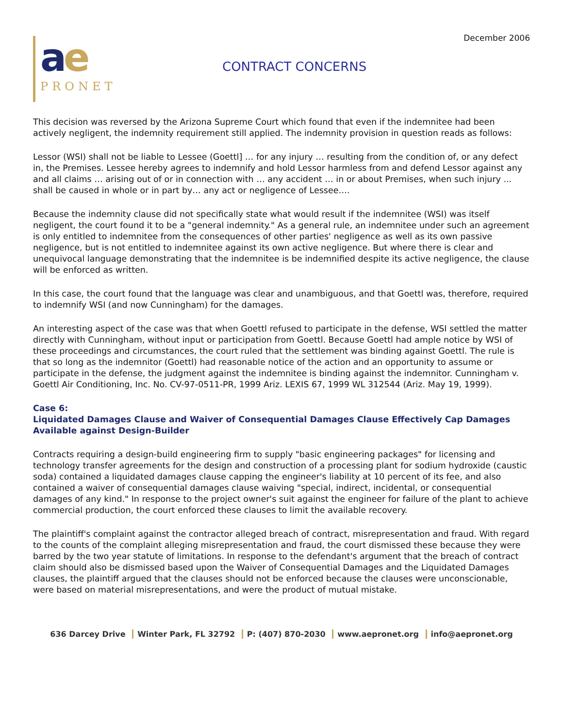December 2006
ae
PRONET
CONTRACT CONCERNS
This decision was reversed by the Arizona Supreme Court which found that even if the indemnitee had been actively negligent, the indemnity requirement still applied. The indemnity provision in question reads as follows:
Lessor (WSI) shall not be liable to Lessee (Goettl] … for any injury … resulting from the condition of, or any defect in, the Premises. Lessee hereby agrees to indemnify and hold Lessor harmless from and defend Lessor against any and all claims … arising out of or in connection with … any accident … in or about Premises, when such injury ... shall be caused in whole or in part by… any act or negligence of Lessee….
Because the indemnity clause did not specifically state what would result if the indemnitee (WSI) was itself negligent, the court found it to be a "general indemnity." As a general rule, an indemnitee under such an agreement is only entitled to indemnitee from the consequences of other parties' negligence as well as its own passive negligence, but is not entitled to indemnitee against its own active negligence. But where there is clear and unequivocal language demonstrating that the indemnitee is be indemnified despite its active negligence, the clause will be enforced as written.
In this case, the court found that the language was clear and unambiguous, and that Goettl was, therefore, required to indemnify WSI (and now Cunningham) for the damages.
An interesting aspect of the case was that when Goettl refused to participate in the defense, WSI settled the matter directly with Cunningham, without input or participation from Goettl. Because Goettl had ample notice by WSI of these proceedings and circumstances, the court ruled that the settlement was binding against Goettl. The rule is that so long as the indemnitor (Goettl) had reasonable notice of the action and an opportunity to assume or participate in the defense, the judgment against the indemnitee is binding against the indemnitor. Cunningham v. Goettl Air Conditioning, Inc. No. CV-97-0511-PR, 1999 Ariz. LEXIS 67, 1999 WL 312544 (Ariz. May 19, 1999).
Case 6:
Liquidated Damages Clause and Waiver of Consequential Damages Clause Effectively Cap Damages Available against Design-Builder
Contracts requiring a design-build engineering firm to supply "basic engineering packages" for licensing and technology transfer agreements for the design and construction of a processing plant for sodium hydroxide (caustic soda) contained a liquidated damages clause capping the engineer's liability at 10 percent of its fee, and also contained a waiver of consequential damages clause waiving "special, indirect, incidental, or consequential damages of any kind." In response to the project owner's suit against the engineer for failure of the plant to achieve commercial production, the court enforced these clauses to limit the available recovery.
The plaintiff's complaint against the contractor alleged breach of contract, misrepresentation and fraud. With regard to the counts of the complaint alleging misrepresentation and fraud, the court dismissed these because they were barred by the two year statute of limitations. In response to the defendant's argument that the breach of contract claim should also be dismissed based upon the Waiver of Consequential Damages and the Liquidated Damages clauses, the plaintiff argued that the clauses should not be enforced because the clauses were unconscionable, were based on material misrepresentations, and were the product of mutual mistake.
636 Darcey Drive Winter Park, FL 32792 P: (407) 870-2030 www.aepronet.org info@aepronet.org